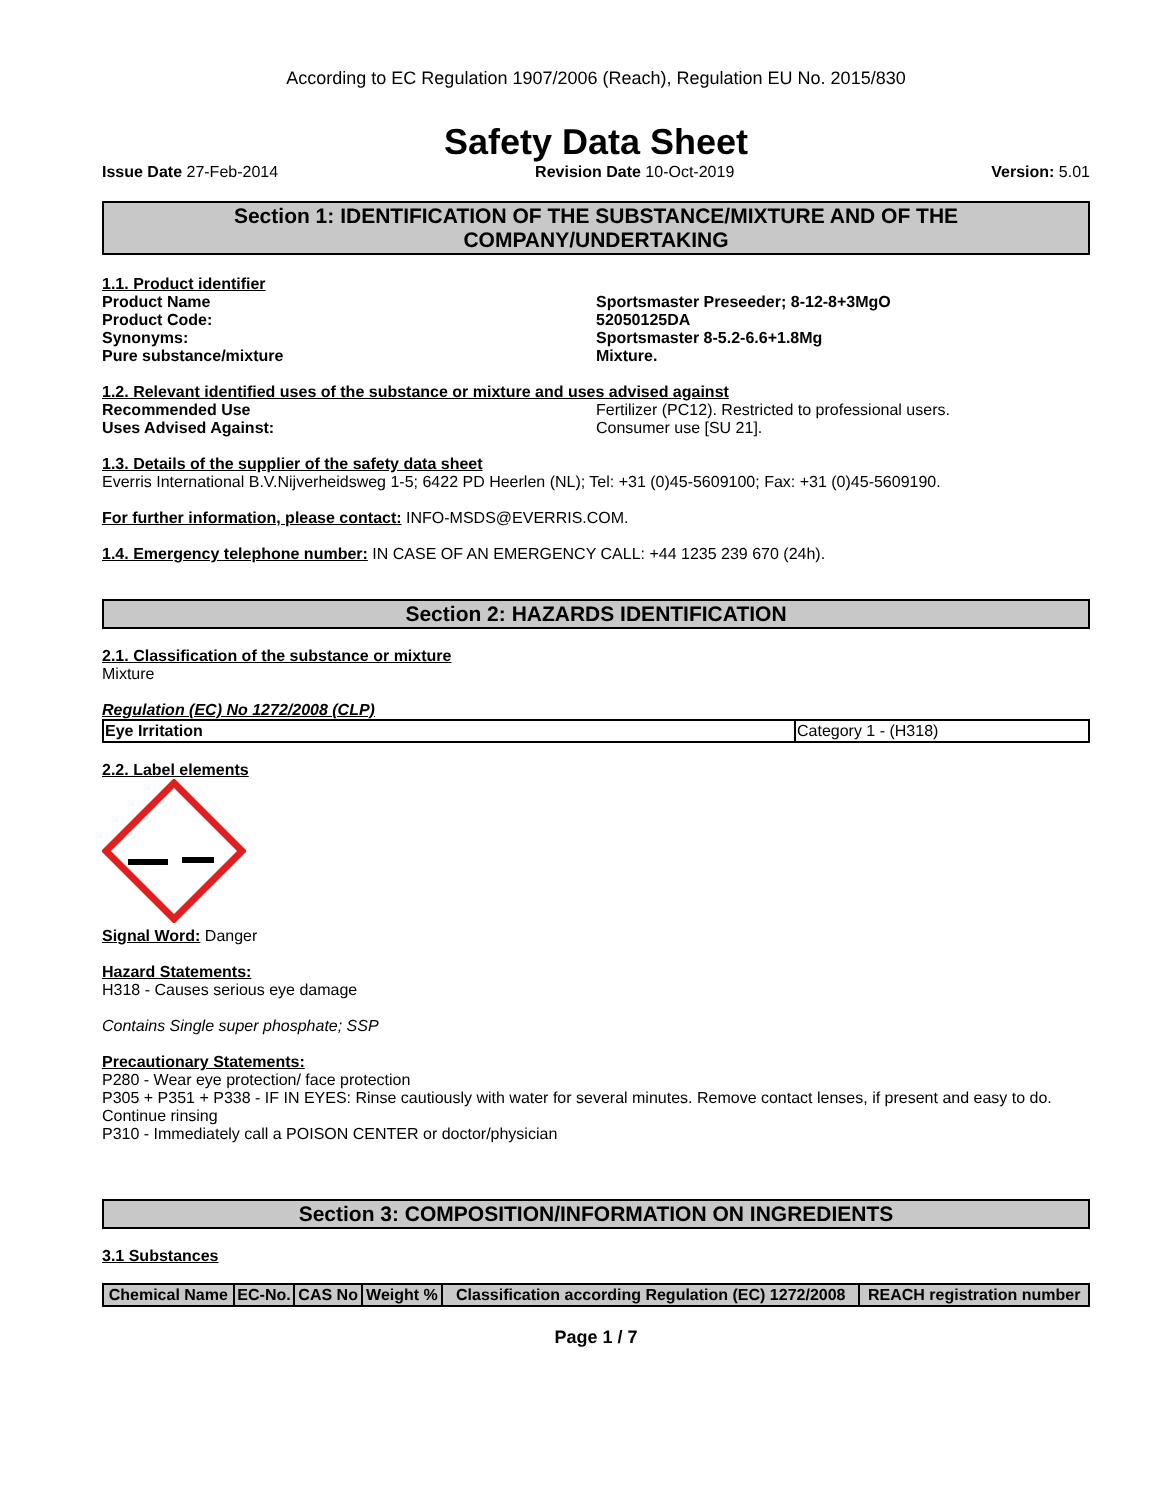According to EC Regulation 1907/2006 (Reach), Regulation EU No. 2015/830
Safety Data Sheet
Issue Date 27-Feb-2014 Revision Date 10-Oct-2019 Version: 5.01
Section 1: IDENTIFICATION OF THE SUBSTANCE/MIXTURE AND OF THE COMPANY/UNDERTAKING
1.1. Product identifier
Product Name Sportsmaster Preseeder; 8-12-8+3MgO
Product Code: 52050125DA
Synonyms: Sportsmaster 8-5.2-6.6+1.8Mg
Pure substance/mixture Mixture.
1.2. Relevant identified uses of the substance or mixture and uses advised against
Recommended Use Fertilizer (PC12). Restricted to professional users.
Uses Advised Against: Consumer use [SU 21].
1.3. Details of the supplier of the safety data sheet
Everris International B.V.Nijverheidsweg 1-5; 6422 PD Heerlen (NL); Tel: +31 (0)45-5609100; Fax: +31 (0)45-5609190.
For further information, please contact: INFO-MSDS@EVERRIS.COM.
1.4. Emergency telephone number: IN CASE OF AN EMERGENCY CALL: +44 1235 239 670 (24h).
Section 2: HAZARDS IDENTIFICATION
2.1. Classification of the substance or mixture
Mixture
Regulation (EC) No 1272/2008 (CLP)
| Eye Irritation | Category 1 - (H318) |
2.2. Label elements
Signal Word: Danger
Hazard Statements:
H318 - Causes serious eye damage
Contains Single super phosphate; SSP
Precautionary Statements:
P280 - Wear eye protection/ face protection
P305 + P351 + P338 - IF IN EYES: Rinse cautiously with water for several minutes. Remove contact lenses, if present and easy to do. Continue rinsing
P310 - Immediately call a POISON CENTER or doctor/physician
Section 3: COMPOSITION/INFORMATION ON INGREDIENTS
3.1 Substances
| Chemical Name | EC-No. | CAS No | Weight % | Classification according Regulation (EC) 1272/2008 | REACH registration number |
| --- | --- | --- | --- | --- | --- |
Page 1 / 7